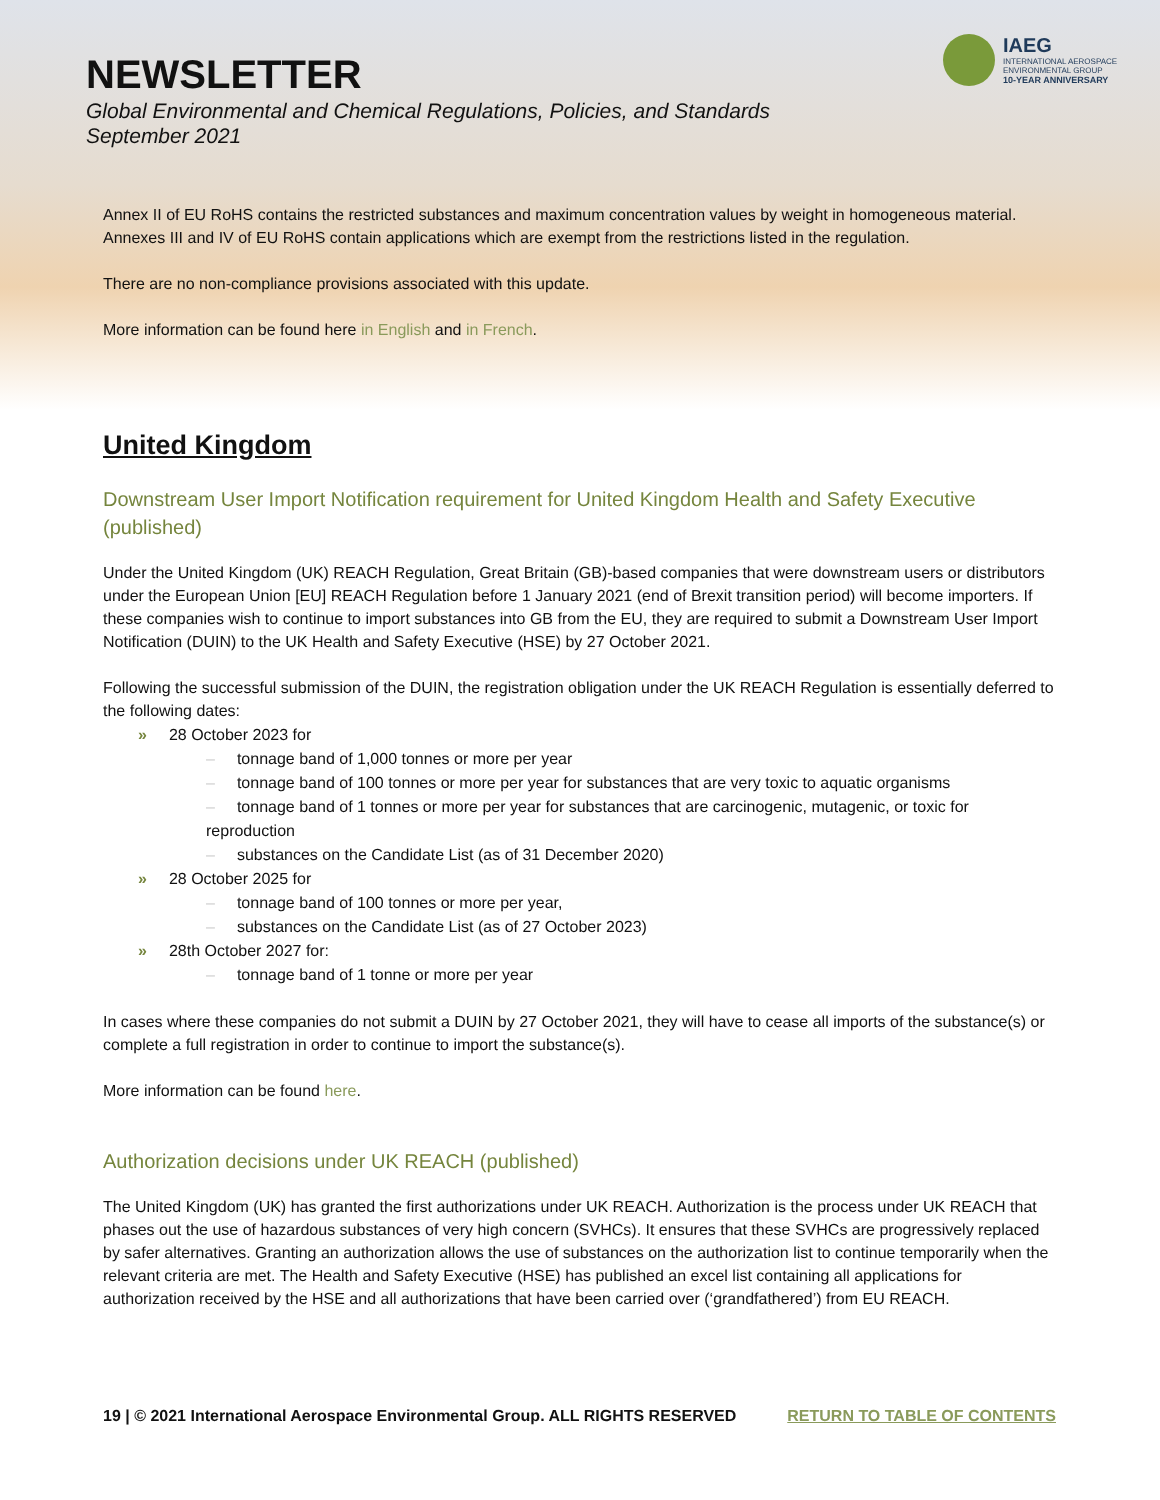NEWSLETTER
Global Environmental and Chemical Regulations, Policies, and Standards
September 2021
IAEG
INTERNATIONAL AEROSPACE ENVIRONMENTAL GROUP
10-YEAR ANNIVERSARY
Annex II of EU RoHS contains the restricted substances and maximum concentration values by weight in homogeneous material. Annexes III and IV of EU RoHS contain applications which are exempt from the restrictions listed in the regulation.
There are no non-compliance provisions associated with this update.
More information can be found here in English and in French.
United Kingdom
Downstream User Import Notification requirement for United Kingdom Health and Safety Executive (published)
Under the United Kingdom (UK) REACH Regulation, Great Britain (GB)-based companies that were downstream users or distributors under the European Union [EU] REACH Regulation before 1 January 2021 (end of Brexit transition period) will become importers. If these companies wish to continue to import substances into GB from the EU, they are required to submit a Downstream User Import Notification (DUIN) to the UK Health and Safety Executive (HSE) by 27 October 2021.
Following the successful submission of the DUIN, the registration obligation under the UK REACH Regulation is essentially deferred to the following dates:
» 28 October 2023 for
– tonnage band of 1,000 tonnes or more per year
– tonnage band of 100 tonnes or more per year for substances that are very toxic to aquatic organisms
– tonnage band of 1 tonnes or more per year for substances that are carcinogenic, mutagenic, or toxic for reproduction
– substances on the Candidate List (as of 31 December 2020)
» 28 October 2025 for
– tonnage band of 100 tonnes or more per year,
– substances on the Candidate List (as of 27 October 2023)
» 28th October 2027 for:
– tonnage band of 1 tonne or more per year
In cases where these companies do not submit a DUIN by 27 October 2021, they will have to cease all imports of the substance(s) or complete a full registration in order to continue to import the substance(s).
More information can be found here.
Authorization decisions under UK REACH (published)
The United Kingdom (UK) has granted the first authorizations under UK REACH. Authorization is the process under UK REACH that phases out the use of hazardous substances of very high concern (SVHCs). It ensures that these SVHCs are progressively replaced by safer alternatives. Granting an authorization allows the use of substances on the authorization list to continue temporarily when the relevant criteria are met. The Health and Safety Executive (HSE) has published an excel list containing all applications for authorization received by the HSE and all authorizations that have been carried over (‘grandfathered’) from EU REACH.
19 | © 2021 International Aerospace Environmental Group. ALL RIGHTS RESERVED RETURN TO TABLE OF CONTENTS